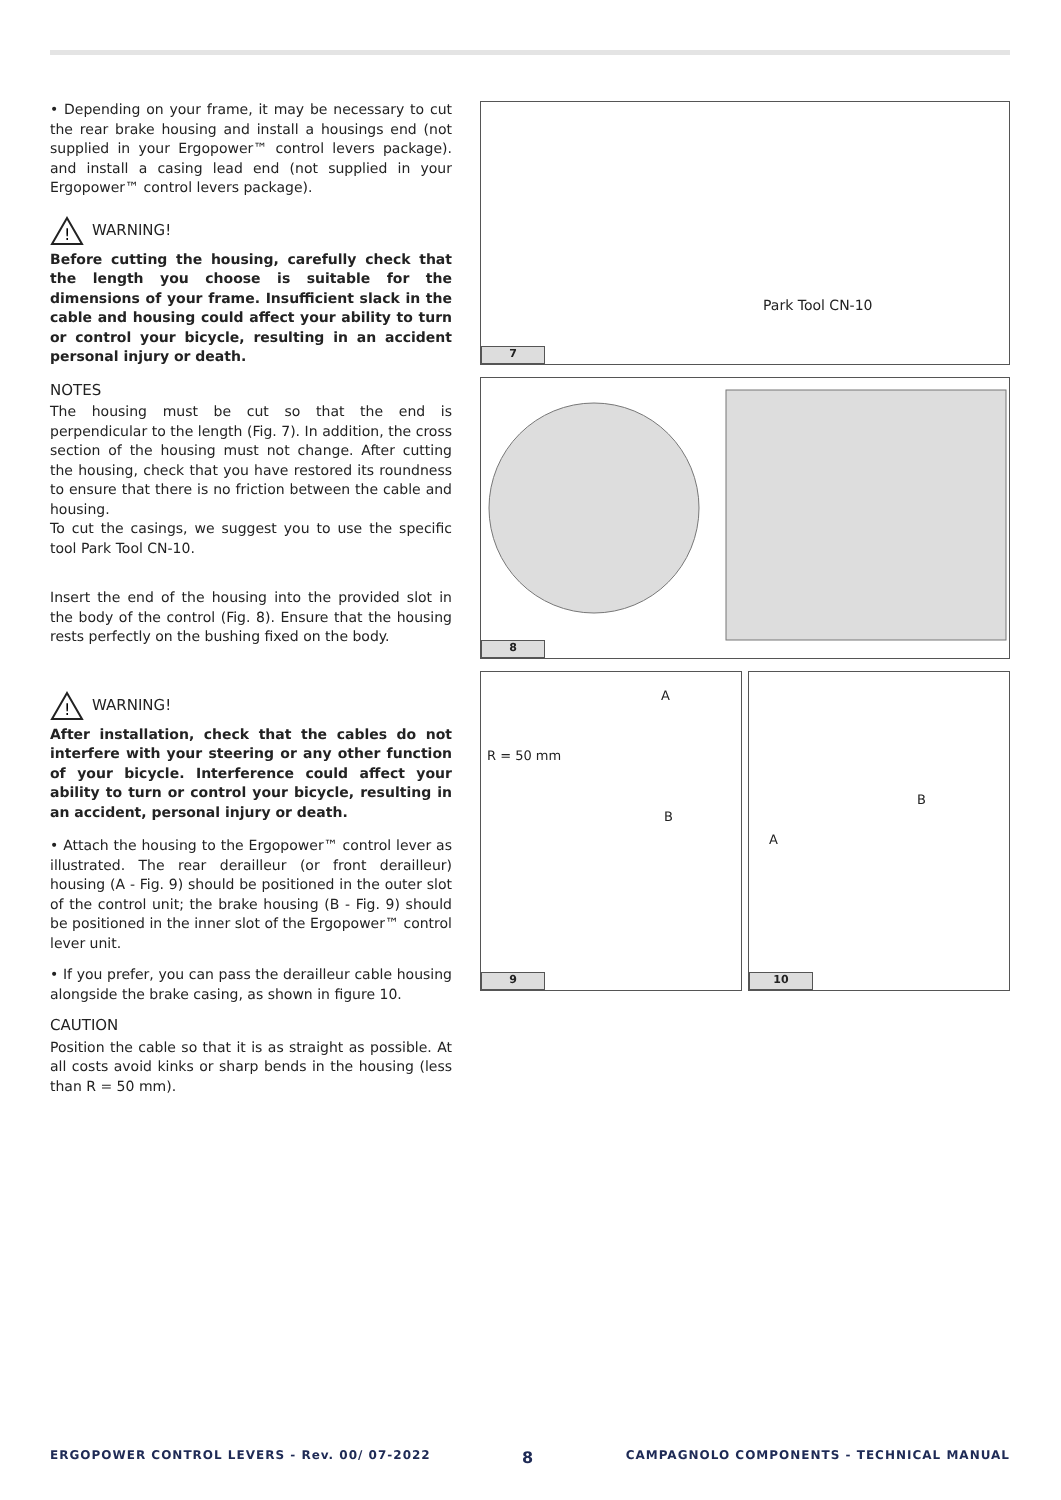• Depending on your frame, it may be necessary to cut the rear brake housing and install a housings end (not supplied in your Ergopower™ control levers package). and install a casing lead end (not supplied in your Ergopower™ control levers package).
!
WARNING!
Before cutting the housing, carefully check that the length you choose is suitable for the dimensions of your frame. Insufficient slack in the cable and housing could affect your ability to turn or control your bicycle, resulting in an accident personal injury or death.
NOTES
The housing must be cut so that the end is perpendicular to the length (Fig. 7). In addition, the cross section of the housing must not change. After cutting the housing, check that you have restored its roundness to ensure that there is no friction between the cable and housing.
To cut the casings, we suggest you to use the specific tool Park Tool CN-10.
Insert the end of the housing into the provided slot in the body of the control (Fig. 8). Ensure that the housing rests perfectly on the bushing fixed on the body.
!
WARNING!
After installation, check that the cables do not interfere with your steering or any other function of your bicycle. Interference could affect your ability to turn or control your bicycle, resulting in an accident, personal injury or death.
• Attach the housing to the Ergopower™ control lever as illustrated. The rear derailleur (or front derailleur) housing (A - Fig. 9) should be positioned in the outer slot of the control unit; the brake housing (B - Fig. 9) should be positioned in the inner slot of the Ergopower™ control lever unit.
• If you prefer, you can pass the derailleur cable housing alongside the brake casing, as shown in figure 10.
CAUTION
Position the cable so that it is as straight as possible. At all costs avoid kinks or sharp bends in the housing (less than R = 50 mm).
Park Tool CN-10
7
8
A
R = 50 mm
B
9
B
A
10
ERGOPOWER CONTROL LEVERS - Rev. 00/ 07-2022 8 CAMPAGNOLO COMPONENTS - TECHNICAL MANUAL